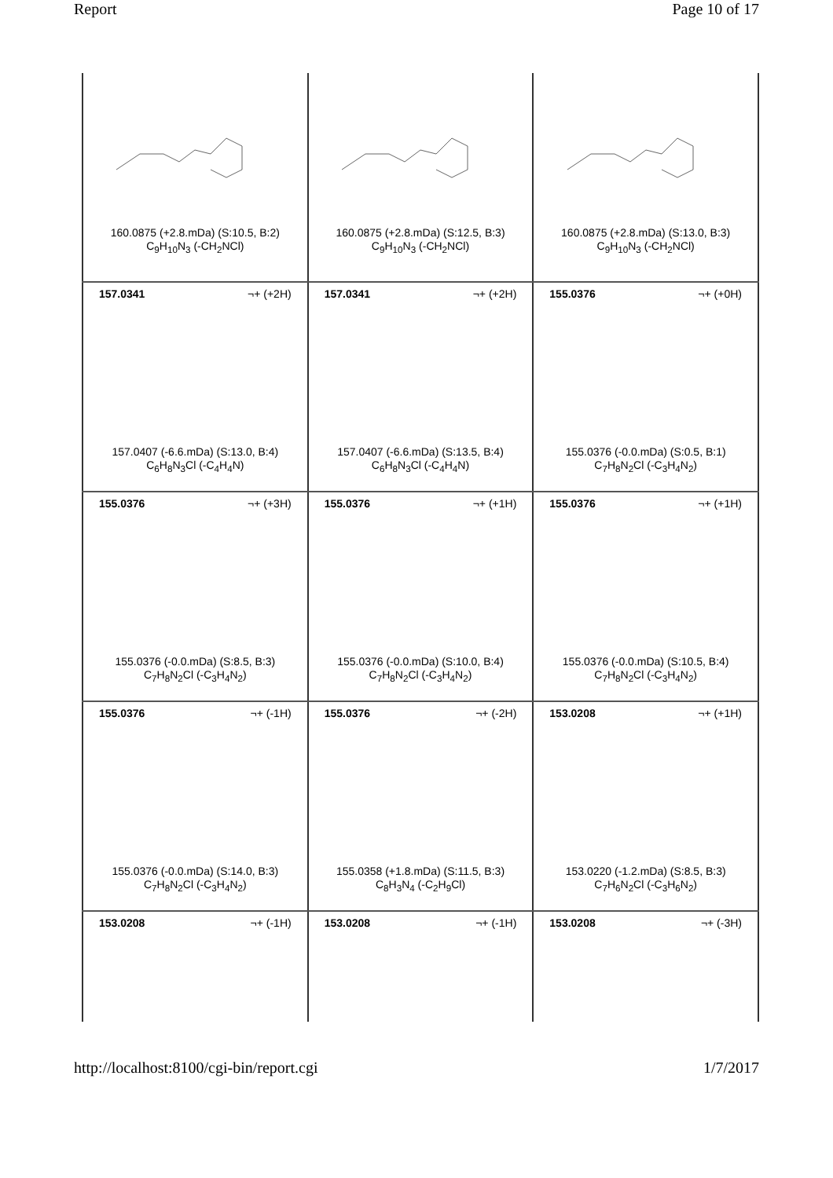Report Page 10 of 17
| 160.0875 (+2.8.mDa) (S:10.5, B:2) C<sub>9</sub>H<sub>10</sub>N<sub>3</sub> (-CH<sub>2</sub>NCl) | 160.0875 (+2.8.mDa) (S:12.5, B:3) C<sub>9</sub>H<sub>10</sub>N<sub>3</sub> (-CH<sub>2</sub>NCl) | 160.0875 (+2.8.mDa) (S:13.0, B:3) C<sub>9</sub>H<sub>10</sub>N<sub>3</sub> (-CH<sub>2</sub>NCl) |
| 157.0341 ¬+ (+2H) 157.0407 (-6.6.mDa) (S:13.0, B:4) C<sub>6</sub>H<sub>8</sub>N<sub>3</sub>Cl (-C<sub>4</sub>H<sub>4</sub>N) | 157.0341 ¬+ (+2H) 157.0407 (-6.6.mDa) (S:13.5, B:4) C<sub>6</sub>H<sub>8</sub>N<sub>3</sub>Cl (-C<sub>4</sub>H<sub>4</sub>N) | 155.0376 ¬+ (+0H) 155.0376 (-0.0.mDa) (S:0.5, B:1) C<sub>7</sub>H<sub>8</sub>N<sub>2</sub>Cl (-C<sub>3</sub>H<sub>4</sub>N<sub>2</sub>) |
| 155.0376 ¬+ (+3H) 155.0376 (-0.0.mDa) (S:8.5, B:3) C<sub>7</sub>H<sub>8</sub>N<sub>2</sub>Cl (-C<sub>3</sub>H<sub>4</sub>N<sub>2</sub>) | 155.0376 ¬+ (+1H) 155.0376 (-0.0.mDa) (S:10.0, B:4) C<sub>7</sub>H<sub>8</sub>N<sub>2</sub>Cl (-C<sub>3</sub>H<sub>4</sub>N<sub>2</sub>) | 155.0376 ¬+ (+1H) 155.0376 (-0.0.mDa) (S:10.5, B:4) C<sub>7</sub>H<sub>8</sub>N<sub>2</sub>Cl (-C<sub>3</sub>H<sub>4</sub>N<sub>2</sub>) |
| 155.0376 ¬+ (-1H) 155.0376 (-0.0.mDa) (S:14.0, B:3) C<sub>7</sub>H<sub>8</sub>N<sub>2</sub>Cl (-C<sub>3</sub>H<sub>4</sub>N<sub>2</sub>) | 155.0376 ¬+ (-2H) 155.0358 (+1.8.mDa) (S:11.5, B:3) C<sub>8</sub>H<sub>3</sub>N<sub>4</sub> (-C<sub>2</sub>H<sub>9</sub>Cl) | 153.0208 ¬+ (+1H) 153.0220 (-1.2.mDa) (S:8.5, B:3) C<sub>7</sub>H<sub>6</sub>N<sub>2</sub>Cl (-C<sub>3</sub>H<sub>6</sub>N<sub>2</sub>) |
| 153.0208 ¬+ (-1H) | 153.0208 ¬+ (-1H) | 153.0208 ¬+ (-3H) |
http://localhost:8100/cgi-bin/report.cgi 1/7/2017